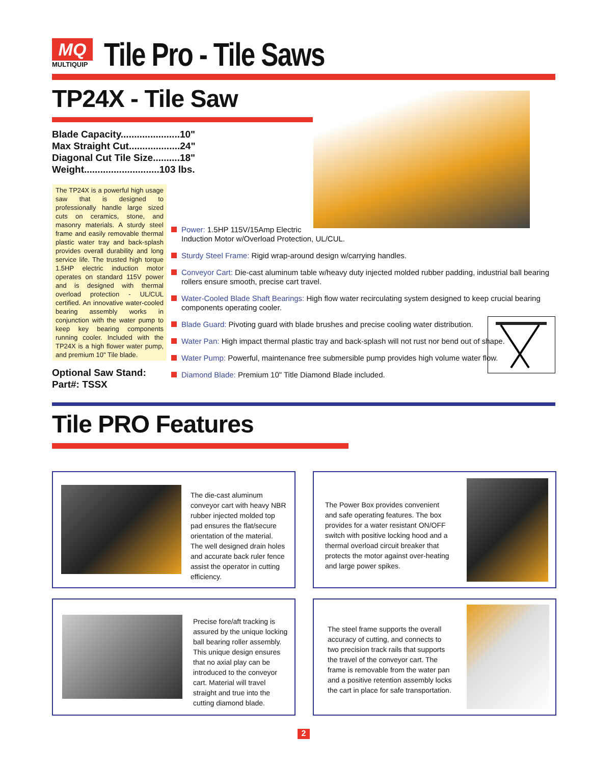MQ
MULTIQUIP
Tile Pro - Tile Saws
TP24X - Tile Saw
Blade Capacity......................10"
Max Straight Cut...................24"
Diagonal Cut Tile Size..........18"
Weight............................103 lbs.
The TP24X is a powerful high usage saw that is designed to professionally handle large sized cuts on ceramics, stone, and masonry materials. A sturdy steel frame and easily removable thermal plastic water tray and back-splash provides overall durability and long service life. The trusted high torque 1.5HP electric induction motor operates on standard 115V power and is designed with thermal overload protection - UL/CUL certified. An innovative water-cooled bearing assembly works in conjunction with the water pump to keep key bearing components running cooler. Included with the TP24X is a high flower water pump, and premium 10" Tile blade.
Optional Saw Stand:
Part#: TSSX
Power: 1.5HP 115V/15Amp Electric
Induction Motor w/Overload Protection, UL/CUL.
Sturdy Steel Frame: Rigid wrap-around design w/carrying handles.
Conveyor Cart: Die-cast aluminum table w/heavy duty injected molded rubber padding, industrial ball bearing rollers ensure smooth, precise cart travel.
Water-Cooled Blade Shaft Bearings: High flow water recirculating system designed to keep crucial bearing components operating cooler.
Blade Guard: Pivoting guard with blade brushes and precise cooling water distribution.
Water Pan: High impact thermal plastic tray and back-splash will not rust nor bend out of shape.
Water Pump: Powerful, maintenance free submersible pump provides high volume water flow.
Diamond Blade: Premium 10" Title Diamond Blade included.
Tile PRO Features
The die-cast aluminum conveyor cart with heavy NBR rubber injected molded top pad ensures the flat/secure orientation of the material. The well designed drain holes and accurate back ruler fence assist the operator in cutting efficiency.
The Power Box provides convenient and safe operating features. The box provides for a water resistant ON/OFF switch with positive locking hood and a thermal overload circuit breaker that protects the motor against over-heating and large power spikes.
Precise fore/aft tracking is assured by the unique locking ball bearing roller assembly. This unique design ensures that no axial play can be introduced to the conveyor cart. Material will travel straight and true into the cutting diamond blade.
The steel frame supports the overall accuracy of cutting, and connects to two precision track rails that supports the travel of the conveyor cart. The frame is removable from the water pan and a positive retention assembly locks the cart in place for safe transportation.
2